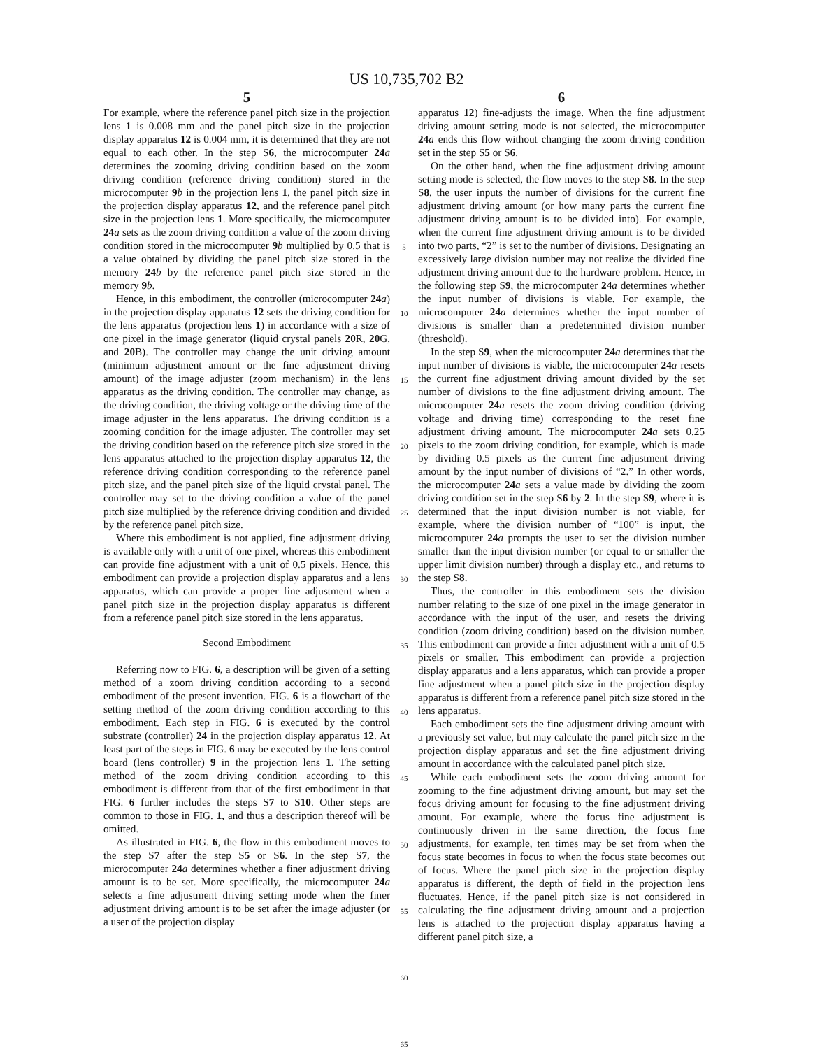US 10,735,702 B2
5
For example, where the reference panel pitch size in the projection lens 1 is 0.008 mm and the panel pitch size in the projection display apparatus 12 is 0.004 mm, it is determined that they are not equal to each other. In the step S6, the microcomputer 24 a determines the zooming driving condition based on the zoom driving condition (reference driving condition) stored in the microcomputer 9 b in the projection lens 1, the panel pitch size in the projection display apparatus 12, and the reference panel pitch size in the projection lens 1. More specifically, the microcomputer 24 a sets as the zoom driving condition a value of the zoom driving condition stored in the microcomputer 9 b multiplied by 0.5 that is a value obtained by dividing the panel pitch size stored in the memory 24 b by the reference panel pitch size stored in the memory 9 b.
Hence, in this embodiment, the controller (microcomputer 24 a) in the projection display apparatus 12 sets the driving condition for the lens apparatus (projection lens 1) in accordance with a size of one pixel in the image generator (liquid crystal panels 20 R, 20 G, and 20 B). The controller may change the unit driving amount (minimum adjustment amount or the fine adjustment driving amount) of the image adjuster (zoom mechanism) in the lens apparatus as the driving condition. The controller may change, as the driving condition, the driving voltage or the driving time of the image adjuster in the lens apparatus. The driving condition is a zooming condition for the image adjuster. The controller may set the driving condition based on the reference pitch size stored in the lens apparatus attached to the projection display apparatus 12, the reference driving condition corresponding to the reference panel pitch size, and the panel pitch size of the liquid crystal panel. The controller may set to the driving condition a value of the panel pitch size multiplied by the reference driving condition and divided by the reference panel pitch size.
Where this embodiment is not applied, fine adjustment driving is available only with a unit of one pixel, whereas this embodiment can provide fine adjustment with a unit of 0.5 pixels. Hence, this embodiment can provide a projection display apparatus and a lens apparatus, which can provide a proper fine adjustment when a panel pitch size in the projection display apparatus is different from a reference panel pitch size stored in the lens apparatus.
Second Embodiment
Referring now to FIG. 6, a description will be given of a setting method of a zoom driving condition according to a second embodiment of the present invention. FIG. 6 is a flowchart of the setting method of the zoom driving condition according to this embodiment. Each step in FIG. 6 is executed by the control substrate (controller) 24 in the projection display apparatus 12. At least part of the steps in FIG. 6 may be executed by the lens control board (lens controller) 9 in the projection lens 1. The setting method of the zoom driving condition according to this embodiment is different from that of the first embodiment in that FIG. 6 further includes the steps S7 to S10. Other steps are common to those in FIG. 1, and thus a description thereof will be omitted.
As illustrated in FIG. 6, the flow in this embodiment moves to the step S7 after the step S5 or S6. In the step S7, the microcomputer 24 a determines whether a finer adjustment driving amount is to be set. More specifically, the microcomputer 24 a selects a fine adjustment driving setting mode when the finer adjustment driving amount is to be set after the image adjuster (or a user of the projection display
5
10
15
20
25
30
35
40
45
50
55
60
65
6
apparatus 12) fine-adjusts the image. When the fine adjustment driving amount setting mode is not selected, the microcomputer 24 a ends this flow without changing the zoom driving condition set in the step S5 or S6.
On the other hand, when the fine adjustment driving amount setting mode is selected, the flow moves to the step S8. In the step S8, the user inputs the number of divisions for the current fine adjustment driving amount (or how many parts the current fine adjustment driving amount is to be divided into). For example, when the current fine adjustment driving amount is to be divided into two parts, “2” is set to the number of divisions. Designating an excessively large division number may not realize the divided fine adjustment driving amount due to the hardware problem. Hence, in the following step S9, the microcomputer 24 a determines whether the input number of divisions is viable. For example, the microcomputer 24 a determines whether the input number of divisions is smaller than a predetermined division number (threshold).
In the step S9, when the microcomputer 24 a determines that the input number of divisions is viable, the microcomputer 24 a resets the current fine adjustment driving amount divided by the set number of divisions to the fine adjustment driving amount. The microcomputer 24 a resets the zoom driving condition (driving voltage and driving time) corresponding to the reset fine adjustment driving amount. The microcomputer 24 a sets 0.25 pixels to the zoom driving condition, for example, which is made by dividing 0.5 pixels as the current fine adjustment driving amount by the input number of divisions of “2.” In other words, the microcomputer 24 a sets a value made by dividing the zoom driving condition set in the step S6 by 2. In the step S9, where it is determined that the input division number is not viable, for example, where the division number of “100” is input, the microcomputer 24 a prompts the user to set the division number smaller than the input division number (or equal to or smaller the upper limit division number) through a display etc., and returns to the step S8.
Thus, the controller in this embodiment sets the division number relating to the size of one pixel in the image generator in accordance with the input of the user, and resets the driving condition (zoom driving condition) based on the division number. This embodiment can provide a finer adjustment with a unit of 0.5 pixels or smaller. This embodiment can provide a projection display apparatus and a lens apparatus, which can provide a proper fine adjustment when a panel pitch size in the projection display apparatus is different from a reference panel pitch size stored in the lens apparatus.
Each embodiment sets the fine adjustment driving amount with a previously set value, but may calculate the panel pitch size in the projection display apparatus and set the fine adjustment driving amount in accordance with the calculated panel pitch size.
While each embodiment sets the zoom driving amount for zooming to the fine adjustment driving amount, but may set the focus driving amount for focusing to the fine adjustment driving amount. For example, where the focus fine adjustment is continuously driven in the same direction, the focus fine adjustments, for example, ten times may be set from when the focus state becomes in focus to when the focus state becomes out of focus. Where the panel pitch size in the projection display apparatus is different, the depth of field in the projection lens fluctuates. Hence, if the panel pitch size is not considered in calculating the fine adjustment driving amount and a projection lens is attached to the projection display apparatus having a different panel pitch size, a